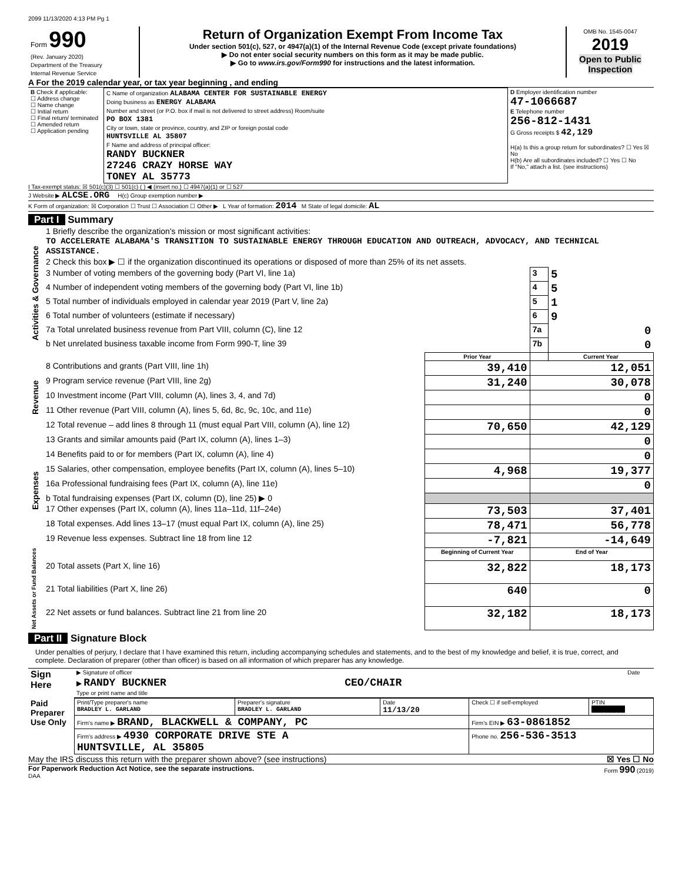2099 11/13/2020 4:13 PM Pg 1
| Form 990 (Rev. January 2020) Department of the Treasury Internal Revenue Service | Return of Organization Exempt From Income Tax Under section 501(c), 527, or 4947(a)(1) of the Internal Revenue Code (except private foundations) ▶ Do not enter social security numbers on this form as it may be made public. ▶ Go to www.irs.gov/Form990 for instructions and the latest information. | OMB No. 1545-0047 2019 Open to Public Inspection |
A For the 2019 calendar year, or tax year beginning , and ending
| B Check if applicable: ☐ Address change ☐ Name change ☐ Initial return ☐ Final return/ terminated ☐ Amended return ☐ Application pending | C Name of organization ALABAMA CENTER FOR SUSTAINABLE ENERGY Doing business as ENERGY ALABAMA Number and street (or P.O. box if mail is not delivered to street address) Room/suite PO BOX 1381 City or town, state or province, country, and ZIP or foreign postal code HUNTSVILLE AL 35807 F Name and address of principal officer: RANDY BUCKNER 27246 CRAZY HORSE WAY TONEY AL 35773 | D Employer identification number 47-1066687 E Telephone number 256-812-1431 G Gross receipts $ 42,129 H(a) Is this a group return for subordinates? ☐ Yes ☒ No H(b) Are all subordinates included? ☐ Yes ☐ No If "No," attach a list. (see instructions) |
I Tax-exempt status: ☒ 501(c)(3) ☐ 501(c) ( ) ◀ (insert no.) ☐ 4947(a)(1) or ☐ 527
J Website ▶ ALCSE.ORG H(c) Group exemption number ▶
K Form of organization: ☒ Corporation ☐ Trust ☐ Association ☐ Other ▶ L Year of formation: 2014 M State of legal domicile: AL
Part I Summary
| Activities & Governance | 1 Briefly describe the organization's mission or most significant activities: TO ACCELERATE ALABAMA'S TRANSITION TO SUSTAINABLE ENERGY THROUGH EDUCATION AND OUTREACH, ADVOCACY, AND TECHNICAL ASSISTANCE. | | | |
| | 2 Check this box ▶ ☐ if the organization discontinued its operations or disposed of more than 25% of its net assets. | | | |
| | 3 Number of voting members of the governing body (Part VI, line 1a) | | 3 | 5 |
| | 4 Number of independent voting members of the governing body (Part VI, line 1b) | | 4 | 5 |
| | 5 Total number of individuals employed in calendar year 2019 (Part V, line 2a) | | 5 | 1 |
| | 6 Total number of volunteers (estimate if necessary) | | 6 | 9 |
| | 7a Total unrelated business revenue from Part VIII, column (C), line 12 | | 7a | 0 |
| | b Net unrelated business taxable income from Form 990-T, line 39 | | 7b | 0 |
| | | Prior Year | | Current Year |
| Revenue | 8 Contributions and grants (Part VIII, line 1h) | 39,410 | 12,051 | |
| | 9 Program service revenue (Part VIII, line 2g) | 31,240 | 30,078 | |
| | 10 Investment income (Part VIII, column (A), lines 3, 4, and 7d) | | 0 | |
| | 11 Other revenue (Part VIII, column (A), lines 5, 6d, 8c, 9c, 10c, and 11e) | | 0 | |
| | 12 Total revenue – add lines 8 through 11 (must equal Part VIII, column (A), line 12) | 70,650 | 42,129 | |
| Expenses | 13 Grants and similar amounts paid (Part IX, column (A), lines 1–3) | | 0 | |
| | 14 Benefits paid to or for members (Part IX, column (A), line 4) | | 0 | |
| | 15 Salaries, other compensation, employee benefits (Part IX, column (A), lines 5–10) | 4,968 | 19,377 | |
| | 16a Professional fundraising fees (Part IX, column (A), line 11e) | | 0 | |
| | b Total fundraising expenses (Part IX, column (D), line 25) ▶ 0 | | | |
| | 17 Other expenses (Part IX, column (A), lines 11a–11d, 11f–24e) | 73,503 | 37,401 | |
| | 18 Total expenses. Add lines 13–17 (must equal Part IX, column (A), line 25) | 78,471 | 56,778 | |
| | 19 Revenue less expenses. Subtract line 18 from line 12 | -7,821 | -14,649 | |
| Net Assets or Fund Balances | | Beginning of Current Year | End of Year | |
| | 20 Total assets (Part X, line 16) | 32,822 | 18,173 | |
| | 21 Total liabilities (Part X, line 26) | 640 | 0 | |
| | 22 Net assets or fund balances. Subtract line 21 from line 20 | 32,182 | 18,173 | |
Part II Signature Block
Under penalties of perjury, I declare that I have examined this return, including accompanying schedules and statements, and to the best of my knowledge and belief, it is true, correct, and complete. Declaration of preparer (other than officer) is based on all information of which preparer has any knowledge.
| Sign Here | ▶ Signature of officer | Date |
| | ▶ RANDY BUCKNER CEO/CHAIR Type or print name and title | |
| Paid Preparer Use Only | Print/Type preparer's name BRADLEY L. GARLAND | Preparer's signature BRADLEY L. GARLAND | Date 11/13/20 | Check ☐ if self-employed | PTIN ████████ |
| | Firm's name ▶ BRAND, BLACKWELL & COMPANY, PC | | | Firm's EIN ▶ 63-0861852 | |
| | Firm's address ▶ 4930 CORPORATE DRIVE STE A HUNTSVILLE, AL 35805 | | | Phone no. 256-536-3513 | |
May the IRS discuss this return with the preparer shown above? (see instructions) ☒ Yes ☐ No
For Paperwork Reduction Act Notice, see the separate instructions. Form 990 (2019)
DAA